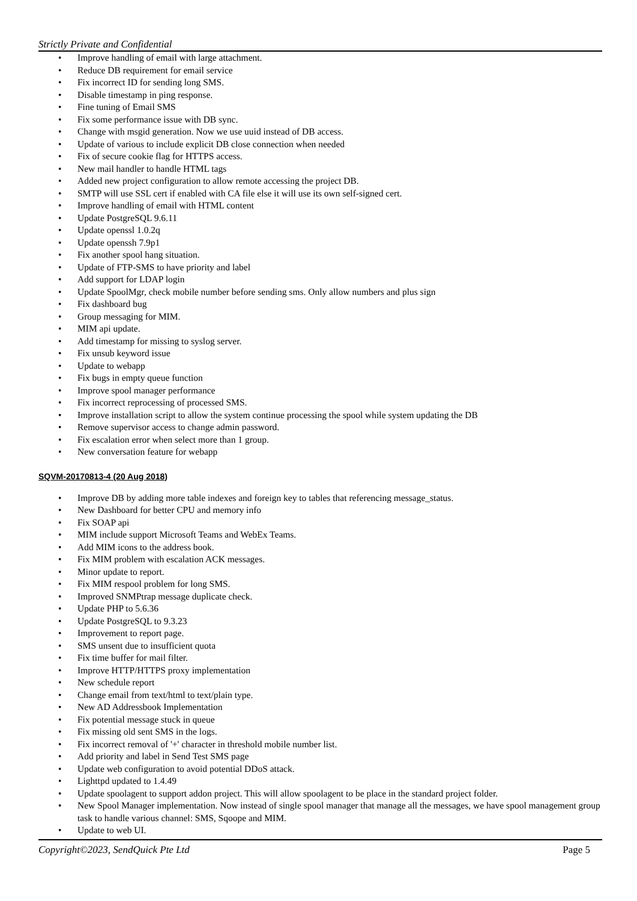Strictly Private and Confidential
• Improve handling of email with large attachment.
• Reduce DB requirement for email service
• Fix incorrect ID for sending long SMS.
• Disable timestamp in ping response.
• Fine tuning of Email SMS
• Fix some performance issue with DB sync.
• Change with msgid generation. Now we use uuid instead of DB access.
• Update of various to include explicit DB close connection when needed
• Fix of secure cookie flag for HTTPS access.
• New mail handler to handle HTML tags
• Added new project configuration to allow remote accessing the project DB.
• SMTP will use SSL cert if enabled with CA file else it will use its own self-signed cert.
• Improve handling of email with HTML content
• Update PostgreSQL 9.6.11
• Update openssl 1.0.2q
• Update openssh 7.9p1
• Fix another spool hang situation.
• Update of FTP-SMS to have priority and label
• Add support for LDAP login
• Update SpoolMgr, check mobile number before sending sms. Only allow numbers and plus sign
• Fix dashboard bug
• Group messaging for MIM.
• MIM api update.
• Add timestamp for missing to syslog server.
• Fix unsub keyword issue
• Update to webapp
• Fix bugs in empty queue function
• Improve spool manager performance
• Fix incorrect reprocessing of processed SMS.
• Improve installation script to allow the system continue processing the spool while system updating the DB
• Remove supervisor access to change admin password.
• Fix escalation error when select more than 1 group.
• New conversation feature for webapp
SQVM-20170813-4 (20 Aug 2018)
• Improve DB by adding more table indexes and foreign key to tables that referencing message_status.
• New Dashboard for better CPU and memory info
• Fix SOAP api
• MIM include support Microsoft Teams and WebEx Teams.
• Add MIM icons to the address book.
• Fix MIM problem with escalation ACK messages.
• Minor update to report.
• Fix MIM respool problem for long SMS.
• Improved SNMPtrap message duplicate check.
• Update PHP to 5.6.36
• Update PostgreSQL to 9.3.23
• Improvement to report page.
• SMS unsent due to insufficient quota
• Fix time buffer for mail filter.
• Improve HTTP/HTTPS proxy implementation
• New schedule report
• Change email from text/html to text/plain type.
• New AD Addressbook Implementation
• Fix potential message stuck in queue
• Fix missing old sent SMS in the logs.
• Fix incorrect removal of '+' character in threshold mobile number list.
• Add priority and label in Send Test SMS page
• Update web configuration to avoid potential DDoS attack.
• Lighttpd updated to 1.4.49
• Update spoolagent to support addon project. This will allow spoolagent to be place in the standard project folder.
• New Spool Manager implementation. Now instead of single spool manager that manage all the messages, we have spool management group task to handle various channel: SMS, Sqoope and MIM.
• Update to web UI.
Copyright©2023, SendQuick Pte Ltd Page 5